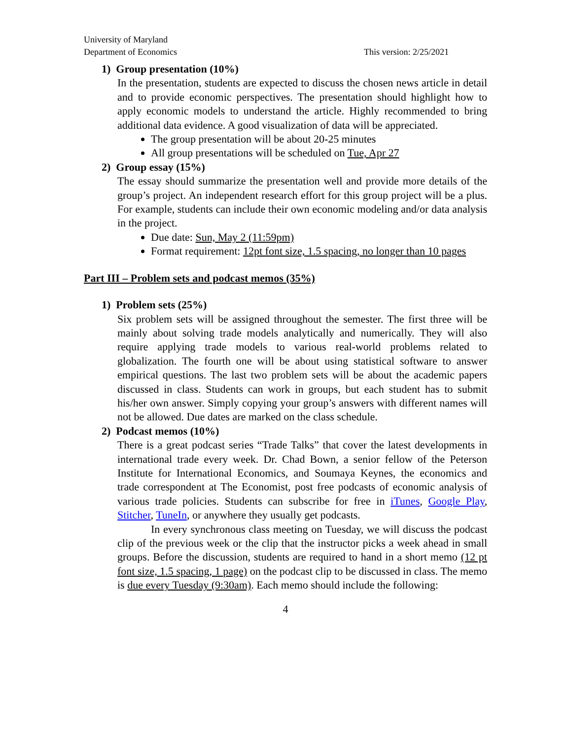University of Maryland
Department of Economics
This version: 2/25/2021
1) Group presentation (10%)
In the presentation, students are expected to discuss the chosen news article in detail and to provide economic perspectives. The presentation should highlight how to apply economic models to understand the article. Highly recommended to bring additional data evidence. A good visualization of data will be appreciated.
The group presentation will be about 20-25 minutes
All group presentations will be scheduled on Tue, Apr 27
2) Group essay (15%)
The essay should summarize the presentation well and provide more details of the group’s project. An independent research effort for this group project will be a plus. For example, students can include their own economic modeling and/or data analysis in the project.
Due date: Sun, May 2 (11:59pm)
Format requirement: 12pt font size, 1.5 spacing, no longer than 10 pages
Part III – Problem sets and podcast memos (35%)
1) Problem sets (25%)
Six problem sets will be assigned throughout the semester. The first three will be mainly about solving trade models analytically and numerically. They will also require applying trade models to various real-world problems related to globalization. The fourth one will be about using statistical software to answer empirical questions. The last two problem sets will be about the academic papers discussed in class. Students can work in groups, but each student has to submit his/her own answer. Simply copying your group’s answers with different names will not be allowed. Due dates are marked on the class schedule.
2) Podcast memos (10%)
There is a great podcast series “Trade Talks” that cover the latest developments in international trade every week. Dr. Chad Bown, a senior fellow of the Peterson Institute for International Economics, and Soumaya Keynes, the economics and trade correspondent at The Economist, post free podcasts of economic analysis of various trade policies. Students can subscribe for free in iTunes, Google Play, Stitcher, TuneIn, or anywhere they usually get podcasts.
In every synchronous class meeting on Tuesday, we will discuss the podcast clip of the previous week or the clip that the instructor picks a week ahead in small groups. Before the discussion, students are required to hand in a short memo (12 pt font size, 1.5 spacing, 1 page) on the podcast clip to be discussed in class. The memo is due every Tuesday (9:30am). Each memo should include the following:
4